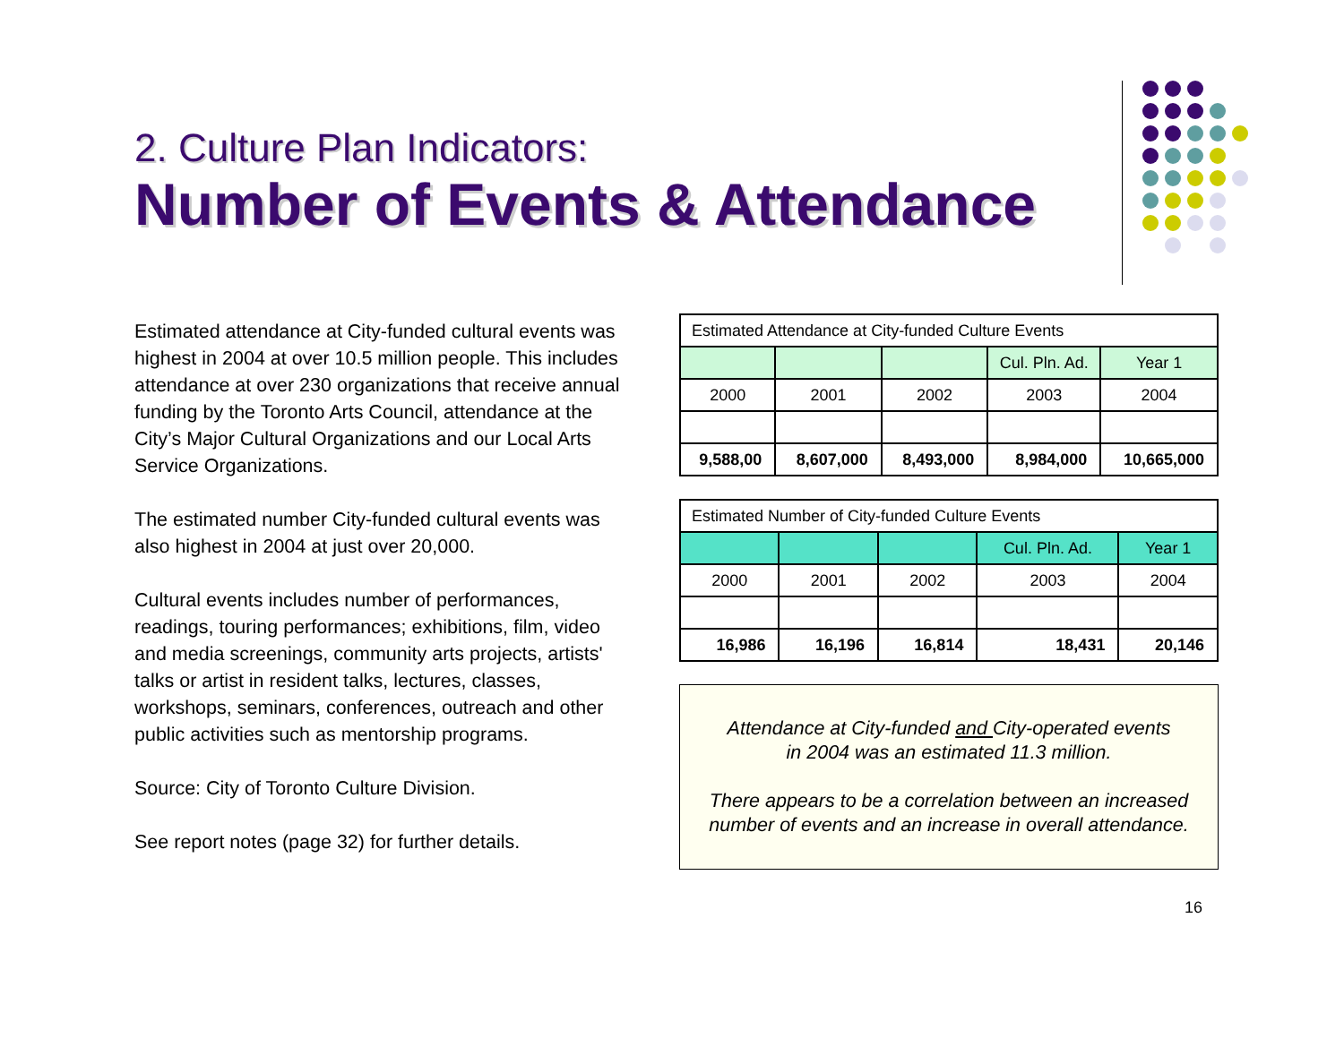2. Culture Plan Indicators:
Number of Events & Attendance
Estimated attendance at City-funded cultural events was highest in 2004 at over 10.5 million people. This includes attendance at over 230 organizations that receive annual funding by the Toronto Arts Council, attendance at the City’s Major Cultural Organizations and our Local Arts Service Organizations.
The estimated number City-funded cultural events was also highest in 2004 at just over 20,000.
Cultural events includes number of performances, readings, touring performances; exhibitions, film, video and media screenings, community arts projects, artists' talks or artist in resident talks, lectures, classes, workshops, seminars, conferences, outreach and other public activities such as mentorship programs.
Source: City of Toronto Culture Division.
See report notes (page 32) for further details.
| Estimated Attendance at City-funded Culture Events | | | | |
| | | | Cul. Pln. Ad. | Year 1 |
| 2000 | 2001 | 2002 | 2003 | 2004 |
| 9,588,00 | 8,607,000 | 8,493,000 | 8,984,000 | 10,665,000 |
| Estimated Number of City-funded Culture Events | | | | |
| | | | Cul. Pln. Ad. | Year 1 |
| 2000 | 2001 | 2002 | 2003 | 2004 |
| 16,986 | 16,196 | 16,814 | 18,431 | 20,146 |
Attendance at City-funded and City-operated events
in 2004 was an estimated 11.3 million.
There appears to be a correlation between an increased number of events and an increase in overall attendance.
16